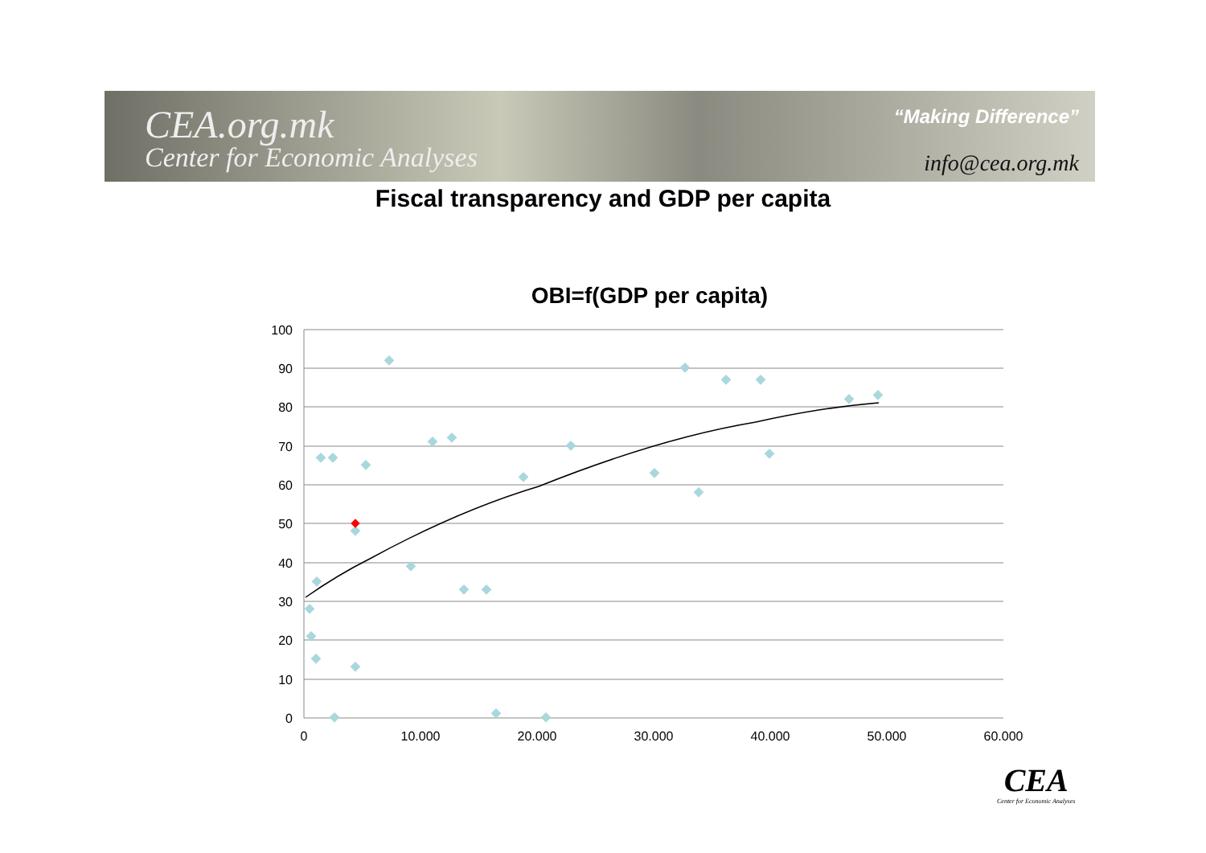CEA.org.mk
Center for Economic Analyses
“Making Difference”
info@cea.org.mk
Fiscal transparency and GDP per capita
OBI=f(GDP per capita)
100
90
80
70
60
50
40
30
20
10
0
0
10.000
20.000
30.000
40.000
50.000
60.000
CEA
Center for Economic Analyses